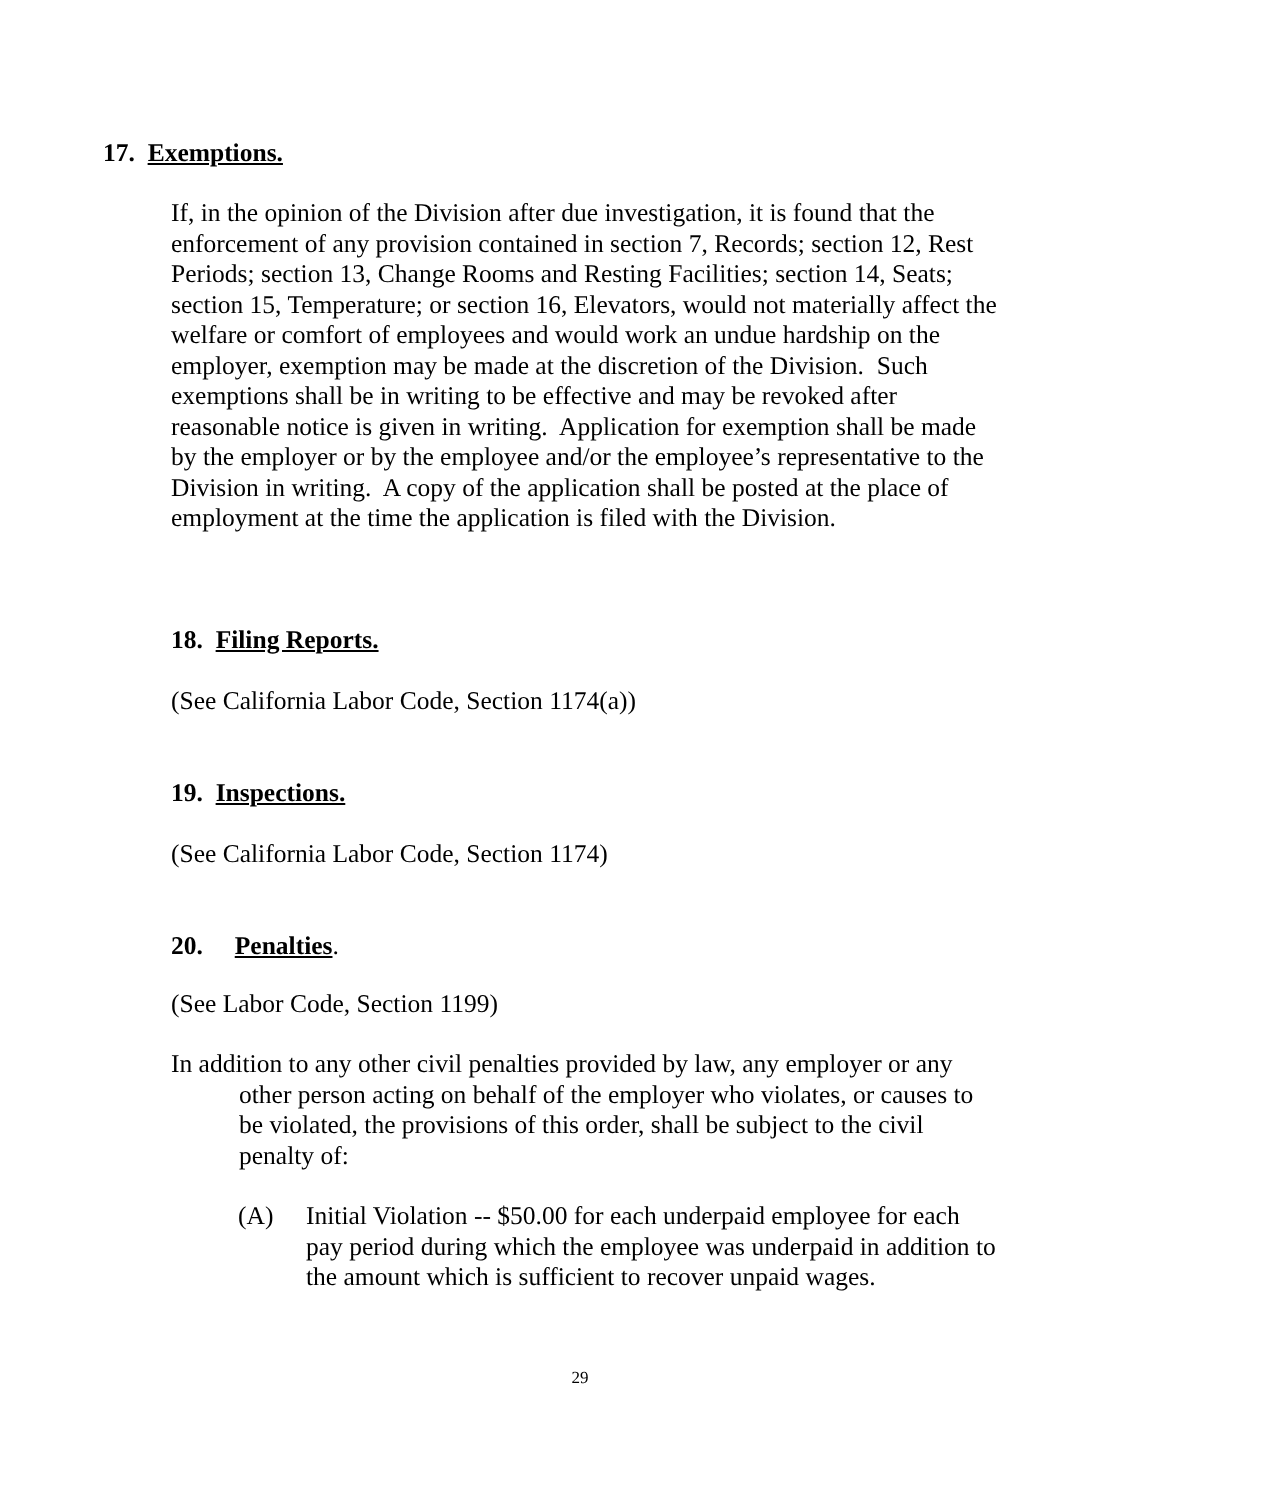17. Exemptions.
If, in the opinion of the Division after due investigation, it is found that the enforcement of any provision contained in section 7, Records; section 12, Rest Periods; section 13, Change Rooms and Resting Facilities; section 14, Seats; section 15, Temperature; or section 16, Elevators, would not materially affect the welfare or comfort of employees and would work an undue hardship on the employer, exemption may be made at the discretion of the Division. Such exemptions shall be in writing to be effective and may be revoked after reasonable notice is given in writing. Application for exemption shall be made by the employer or by the employee and/or the employee’s representative to the Division in writing. A copy of the application shall be posted at the place of employment at the time the application is filed with the Division.
18. Filing Reports.
(See California Labor Code, Section 1174(a))
19. Inspections.
(See California Labor Code, Section 1174)
20. Penalties.
(See Labor Code, Section 1199)
In addition to any other civil penalties provided by law, any employer or any other person acting on behalf of the employer who violates, or causes to be violated, the provisions of this order, shall be subject to the civil penalty of:
(A) Initial Violation -- $50.00 for each underpaid employee for each pay period during which the employee was underpaid in addition to the amount which is sufficient to recover unpaid wages.
29